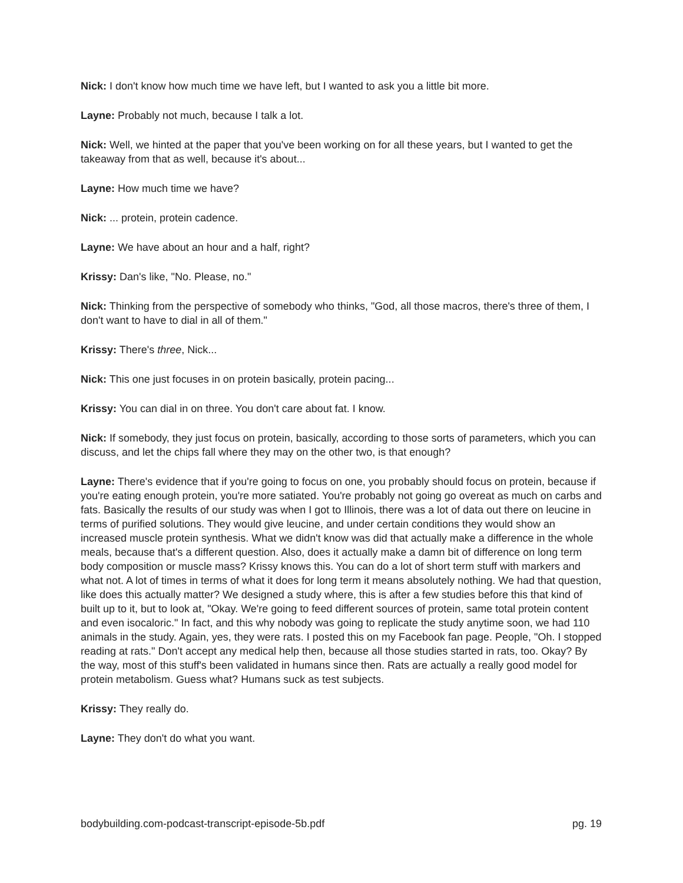Nick: I don't know how much time we have left, but I wanted to ask you a little bit more.
Layne: Probably not much, because I talk a lot.
Nick: Well, we hinted at the paper that you've been working on for all these years, but I wanted to get the takeaway from that as well, because it's about...
Layne: How much time we have?
Nick: ... protein, protein cadence.
Layne: We have about an hour and a half, right?
Krissy: Dan's like, "No. Please, no."
Nick: Thinking from the perspective of somebody who thinks, "God, all those macros, there's three of them, I don't want to have to dial in all of them."
Krissy: There's three, Nick...
Nick: This one just focuses in on protein basically, protein pacing...
Krissy: You can dial in on three. You don't care about fat. I know.
Nick: If somebody, they just focus on protein, basically, according to those sorts of parameters, which you can discuss, and let the chips fall where they may on the other two, is that enough?
Layne: There's evidence that if you're going to focus on one, you probably should focus on protein, because if you're eating enough protein, you're more satiated. You're probably not going go overeat as much on carbs and fats. Basically the results of our study was when I got to Illinois, there was a lot of data out there on leucine in terms of purified solutions. They would give leucine, and under certain conditions they would show an increased muscle protein synthesis. What we didn't know was did that actually make a difference in the whole meals, because that's a different question. Also, does it actually make a damn bit of difference on long term body composition or muscle mass? Krissy knows this. You can do a lot of short term stuff with markers and what not. A lot of times in terms of what it does for long term it means absolutely nothing. We had that question, like does this actually matter? We designed a study where, this is after a few studies before this that kind of built up to it, but to look at, "Okay. We're going to feed different sources of protein, same total protein content and even isocaloric." In fact, and this why nobody was going to replicate the study anytime soon, we had 110 animals in the study. Again, yes, they were rats. I posted this on my Facebook fan page. People, "Oh. I stopped reading at rats." Don't accept any medical help then, because all those studies started in rats, too. Okay? By the way, most of this stuff's been validated in humans since then. Rats are actually a really good model for protein metabolism. Guess what? Humans suck as test subjects.
Krissy: They really do.
Layne: They don't do what you want.
bodybuilding.com-podcast-transcript-episode-5b.pdf pg. 19